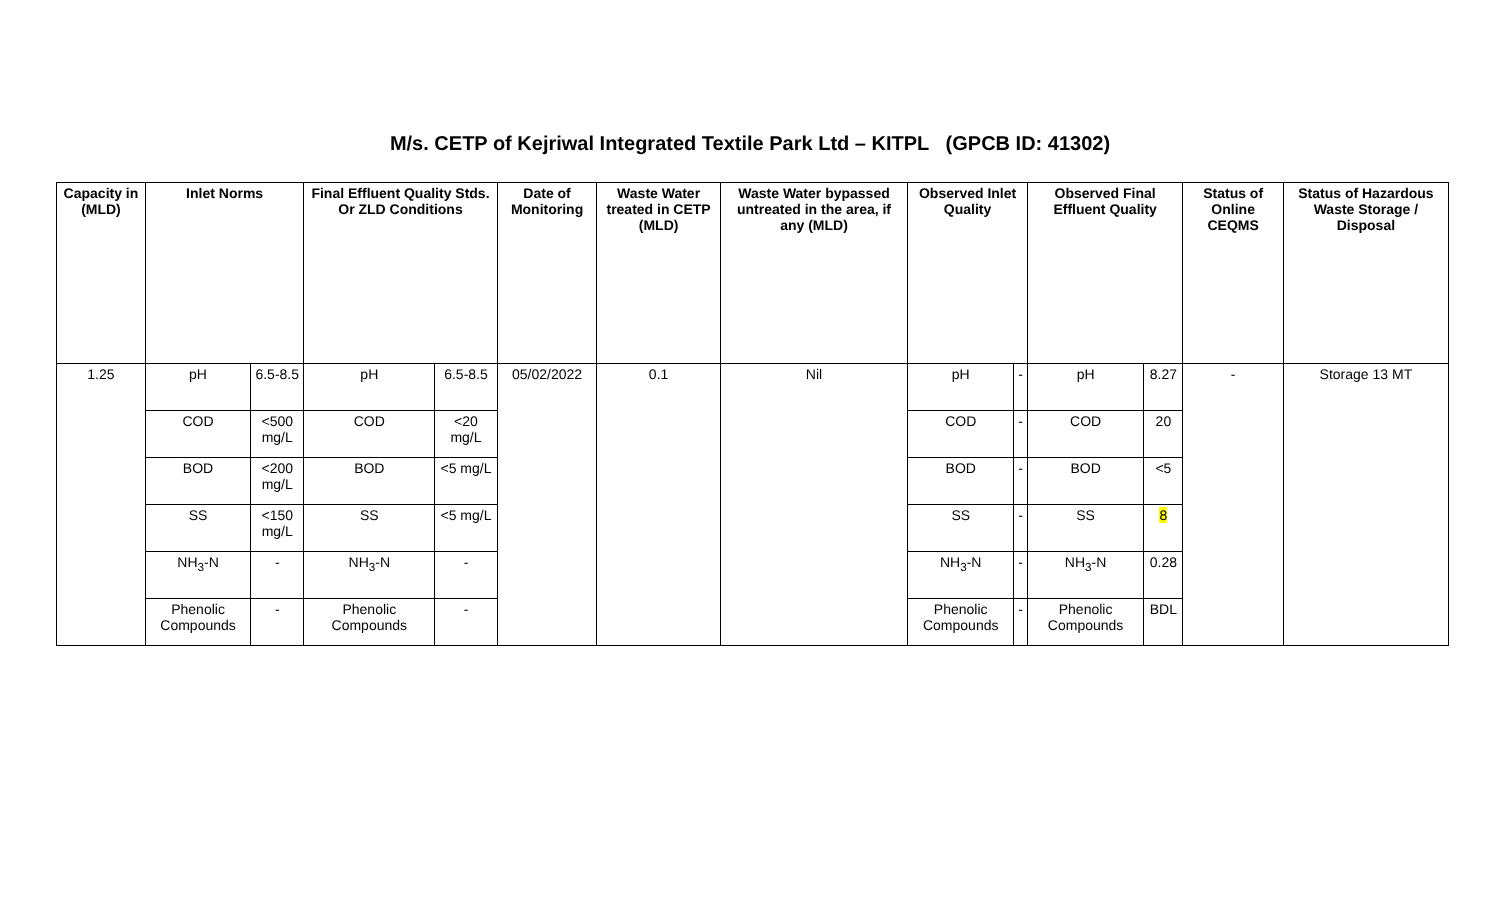M/s. CETP of Kejriwal Integrated Textile Park Ltd – KITPL (GPCB ID: 41302)
| Capacity in (MLD) | Inlet Norms | | Final Effluent Quality Stds. Or ZLD Conditions | | Date of Monitoring | Waste Water treated in CETP (MLD) | Waste Water bypassed untreated in the area, if any (MLD) | Observed Inlet Quality | | Observed Final Effluent Quality | | Status of Online CEQMS | Status of Hazardous Waste Storage / Disposal |
| --- | --- | --- | --- | --- | --- | --- | --- | --- | --- | --- | --- | --- | --- |
| 1.25 | pH | 6.5-8.5 | pH | 6.5-8.5 | 05/02/2022 | 0.1 | Nil | pH | - | pH | 8.27 | - | Storage 13 MT |
| | COD | <500 mg/L | COD | <20 mg/L | | | | COD | - | COD | 20 | | |
| | BOD | <200 mg/L | BOD | <5 mg/L | | | | BOD | - | BOD | <5 | | |
| | SS | <150 mg/L | SS | <5 mg/L | | | | SS | - | SS | 8 | | |
| | NH<sub>3</sub>-N | - | NH<sub>3</sub>-N | - | | | | NH<sub>3</sub>-N | - | NH<sub>3</sub>-N | 0.28 | | |
| | Phenolic Compounds | - | Phenolic Compounds | - | | | | Phenolic Compounds | - | Phenolic Compounds | BDL | | |